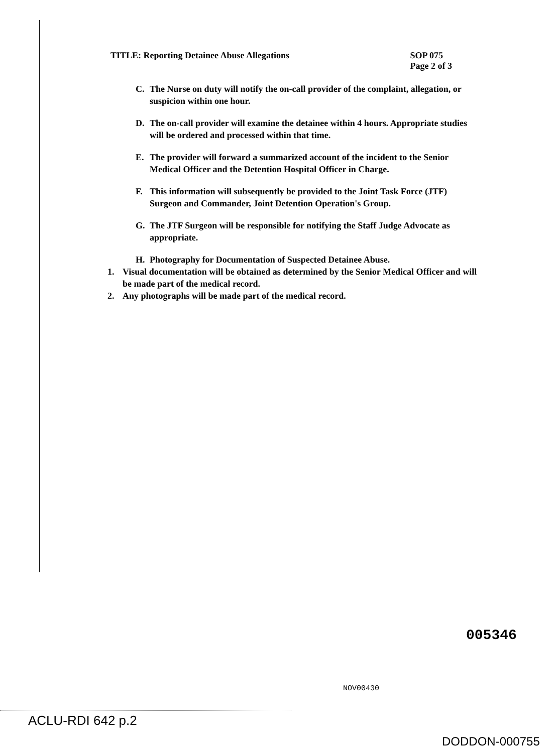TITLE: Reporting Detainee Abuse Allegations
SOP 075
Page 2 of 3
C. The Nurse on duty will notify the on-call provider of the complaint, allegation, or suspicion within one hour.
D. The on-call provider will examine the detainee within 4 hours. Appropriate studies will be ordered and processed within that time.
E. The provider will forward a summarized account of the incident to the Senior Medical Officer and the Detention Hospital Officer in Charge.
F. This information will subsequently be provided to the Joint Task Force (JTF) Surgeon and Commander, Joint Detention Operation's Group.
G. The JTF Surgeon will be responsible for notifying the Staff Judge Advocate as appropriate.
H. Photography for Documentation of Suspected Detainee Abuse.
1. Visual documentation will be obtained as determined by the Senior Medical Officer and will be made part of the medical record.
2. Any photographs will be made part of the medical record.
005346
NOV00430
ACLU-RDI 642 p.2
DODDON-000755